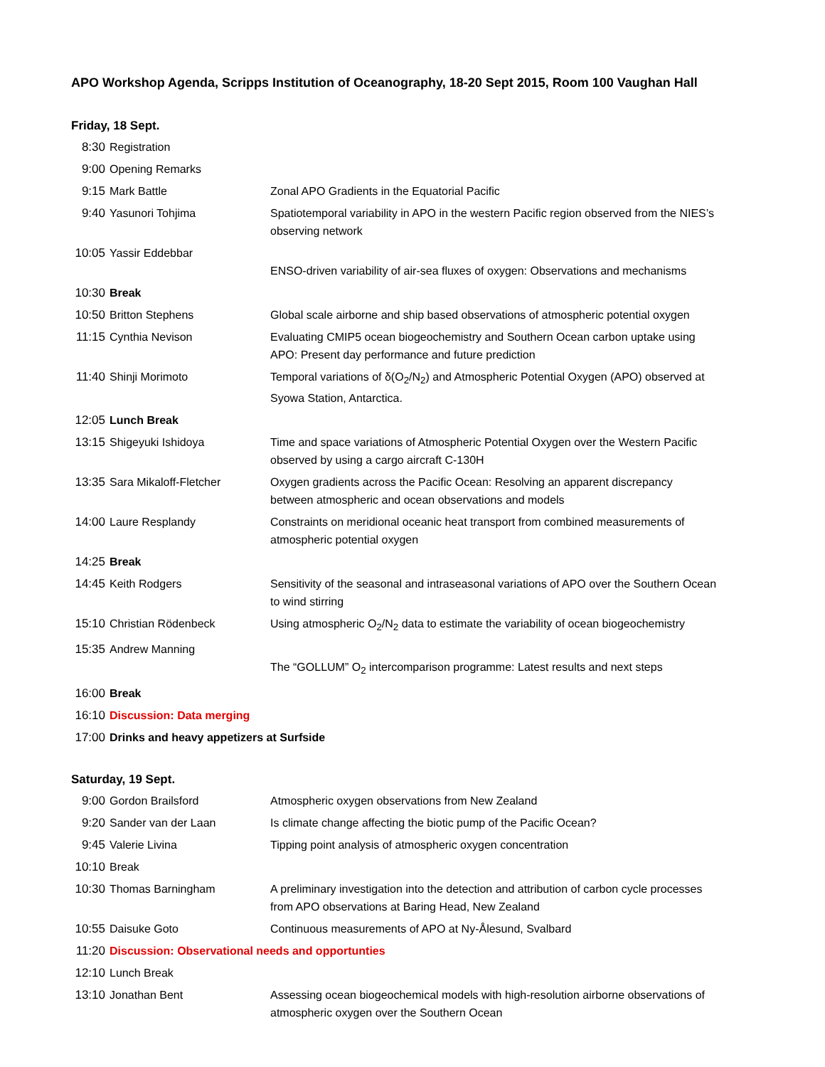APO Workshop Agenda, Scripps Institution of Oceanography, 18-20 Sept 2015, Room 100 Vaughan Hall
Friday, 18 Sept.
| 8:30 | Registration | |
| 9:00 | Opening Remarks | |
| 9:15 | Mark Battle | Zonal APO Gradients in the Equatorial Pacific |
| 9:40 | Yasunori Tohjima | Spatiotemporal variability in APO in the western Pacific region observed from the NIES’s observing network |
| 10:05 | Yassir Eddebbar | ENSO-driven variability of air-sea fluxes of oxygen: Observations and mechanisms |
| 10:30 | Break | |
| 10:50 | Britton Stephens | Global scale airborne and ship based observations of atmospheric potential oxygen |
| 11:15 | Cynthia Nevison | Evaluating CMIP5 ocean biogeochemistry and Southern Ocean carbon uptake using APO: Present day performance and future prediction |
| 11:40 | Shinji Morimoto | Temporal variations of δ(O<sub>2</sub>/N<sub>2</sub>) and Atmospheric Potential Oxygen (APO) observed at Syowa Station, Antarctica. |
| 12:05 | Lunch Break | |
| 13:15 | Shigeyuki Ishidoya | Time and space variations of Atmospheric Potential Oxygen over the Western Pacific observed by using a cargo aircraft C-130H |
| 13:35 | Sara Mikaloff-Fletcher | Oxygen gradients across the Pacific Ocean: Resolving an apparent discrepancy between atmospheric and ocean observations and models |
| 14:00 | Laure Resplandy | Constraints on meridional oceanic heat transport from combined measurements of atmospheric potential oxygen |
| 14:25 | Break | |
| 14:45 | Keith Rodgers | Sensitivity of the seasonal and intraseasonal variations of APO over the Southern Ocean to wind stirring |
| 15:10 | Christian Rödenbeck | Using atmospheric O<sub>2</sub>/N<sub>2</sub> data to estimate the variability of ocean biogeochemistry |
| 15:35 | Andrew Manning | The “GOLLUM” O<sub>2</sub> intercomparison programme: Latest results and next steps |
| 16:00 | Break | |
| 16:10 | Discussion: Data merging | |
| 17:00 | Drinks and heavy appetizers at Surfside | |
Saturday, 19 Sept.
| 9:00 | Gordon Brailsford | Atmospheric oxygen observations from New Zealand |
| 9:20 | Sander van der Laan | Is climate change affecting the biotic pump of the Pacific Ocean? |
| 9:45 | Valerie Livina | Tipping point analysis of atmospheric oxygen concentration |
| 10:10 | Break | |
| 10:30 | Thomas Barningham | A preliminary investigation into the detection and attribution of carbon cycle processes from APO observations at Baring Head, New Zealand |
| 10:55 | Daisuke Goto | Continuous measurements of APO at Ny-Ålesund, Svalbard |
| 11:20 | Discussion: Observational needs and opportunties | |
| 12:10 | Lunch Break | |
| 13:10 | Jonathan Bent | Assessing ocean biogeochemical models with high-resolution airborne observations of atmospheric oxygen over the Southern Ocean |